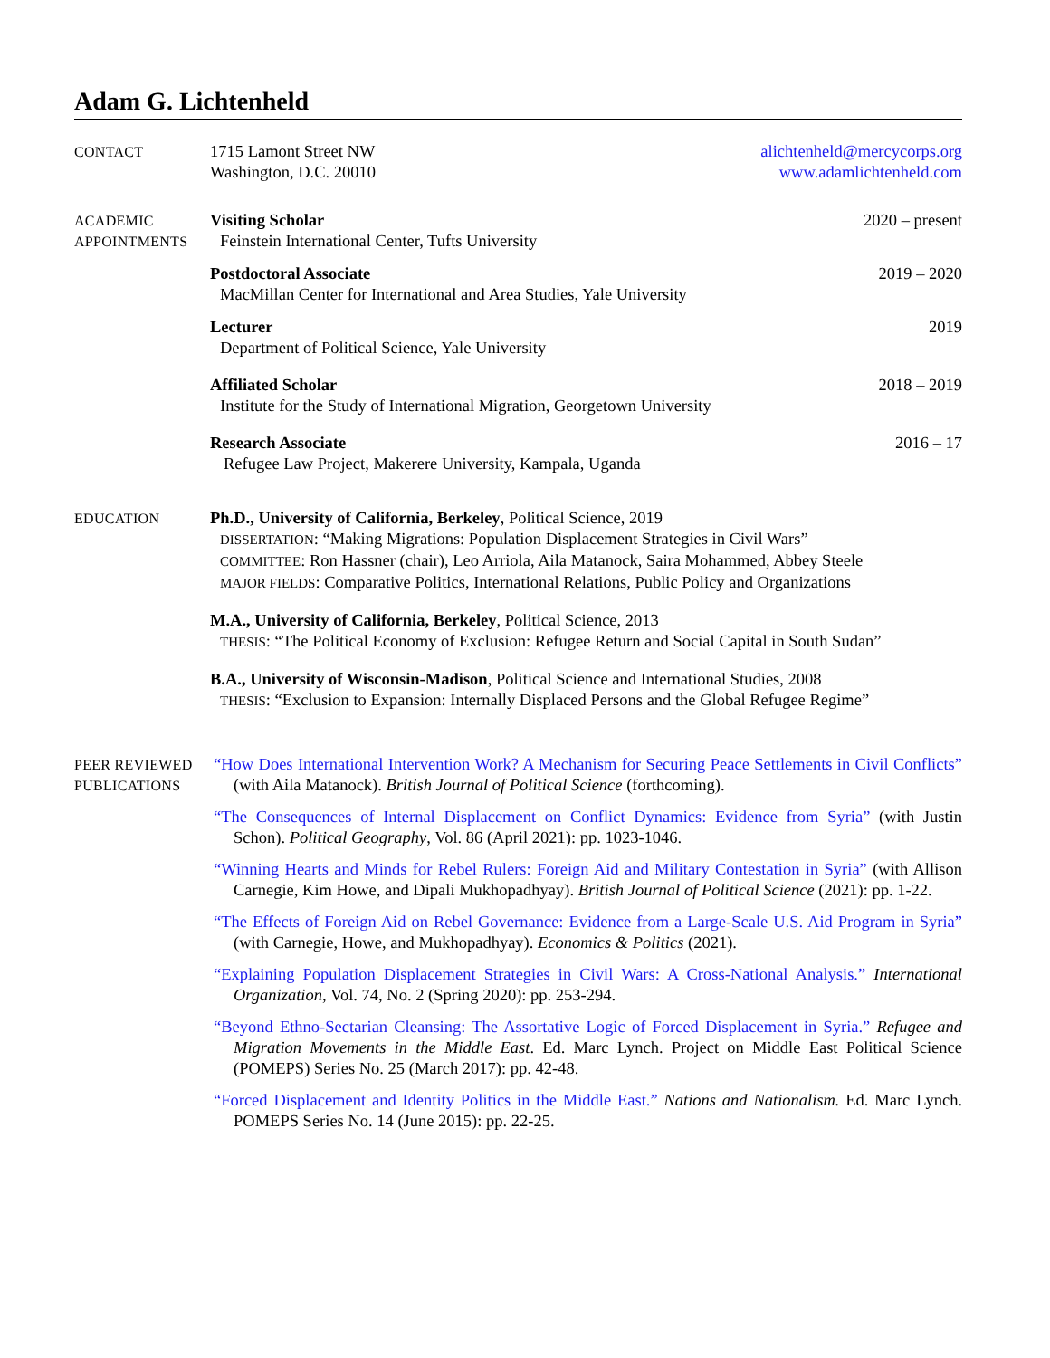Adam G. Lichtenheld
CONTACT
1715 Lamont Street NW
Washington, D.C. 20010
alichtenheld@mercycorps.org
www.adamlichtenheld.com
ACADEMIC
APPOINTMENTS
Visiting Scholar 2020 – present
Feinstein International Center, Tufts University
Postdoctoral Associate 2019 – 2020
MacMillan Center for International and Area Studies, Yale University
Lecturer 2019
Department of Political Science, Yale University
Affiliated Scholar 2018 – 2019
Institute for the Study of International Migration, Georgetown University
Research Associate 2016 – 17
Refugee Law Project, Makerere University, Kampala, Uganda
EDUCATION
Ph.D., University of California, Berkeley, Political Science, 2019
DISSERTATION: “Making Migrations: Population Displacement Strategies in Civil Wars”
COMMITTEE: Ron Hassner (chair), Leo Arriola, Aila Matanock, Saira Mohammed, Abbey Steele
MAJOR FIELDS: Comparative Politics, International Relations, Public Policy and Organizations
M.A., University of California, Berkeley, Political Science, 2013
THESIS: “The Political Economy of Exclusion: Refugee Return and Social Capital in South Sudan”
B.A., University of Wisconsin-Madison, Political Science and International Studies, 2008
THESIS: “Exclusion to Expansion: Internally Displaced Persons and the Global Refugee Regime”
PEER REVIEWED
PUBLICATIONS
“How Does International Intervention Work? A Mechanism for Securing Peace Settlements in Civil Conflicts” (with Aila Matanock). British Journal of Political Science (forthcoming).
“The Consequences of Internal Displacement on Conflict Dynamics: Evidence from Syria” (with Justin Schon). Political Geography, Vol. 86 (April 2021): pp. 1023-1046.
“Winning Hearts and Minds for Rebel Rulers: Foreign Aid and Military Contestation in Syria” (with Allison Carnegie, Kim Howe, and Dipali Mukhopadhyay). British Journal of Political Science (2021): pp. 1-22.
“The Effects of Foreign Aid on Rebel Governance: Evidence from a Large-Scale U.S. Aid Program in Syria” (with Carnegie, Howe, and Mukhopadhyay). Economics & Politics (2021).
“Explaining Population Displacement Strategies in Civil Wars: A Cross-National Analysis.” International Organization, Vol. 74, No. 2 (Spring 2020): pp. 253-294.
“Beyond Ethno-Sectarian Cleansing: The Assortative Logic of Forced Displacement in Syria.” Refugee and Migration Movements in the Middle East. Ed. Marc Lynch. Project on Middle East Political Science (POMEPS) Series No. 25 (March 2017): pp. 42-48.
“Forced Displacement and Identity Politics in the Middle East.” Nations and Nationalism. Ed. Marc Lynch. POMEPS Series No. 14 (June 2015): pp. 22-25.